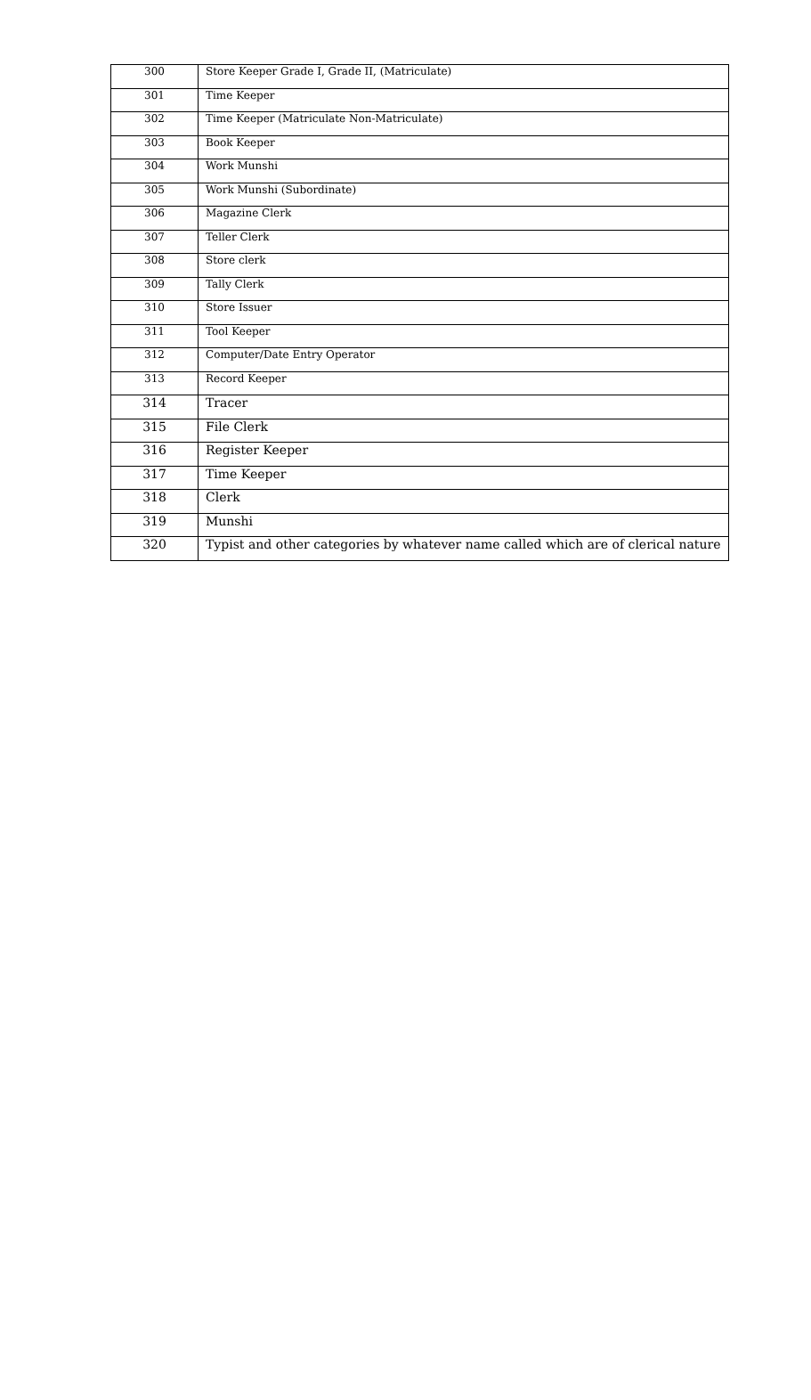| 300 | Store Keeper Grade I, Grade II, (Matriculate) |
| 301 | Time Keeper |
| 302 | Time Keeper (Matriculate Non-Matriculate) |
| 303 | Book Keeper |
| 304 | Work Munshi |
| 305 | Work Munshi (Subordinate) |
| 306 | Magazine Clerk |
| 307 | Teller Clerk |
| 308 | Store clerk |
| 309 | Tally Clerk |
| 310 | Store Issuer |
| 311 | Tool Keeper |
| 312 | Computer/Date Entry Operator |
| 313 | Record Keeper |
| 314 | Tracer |
| 315 | File Clerk |
| 316 | Register Keeper |
| 317 | Time Keeper |
| 318 | Clerk |
| 319 | Munshi |
| 320 | Typist and other categories by whatever name called which are of clerical nature |